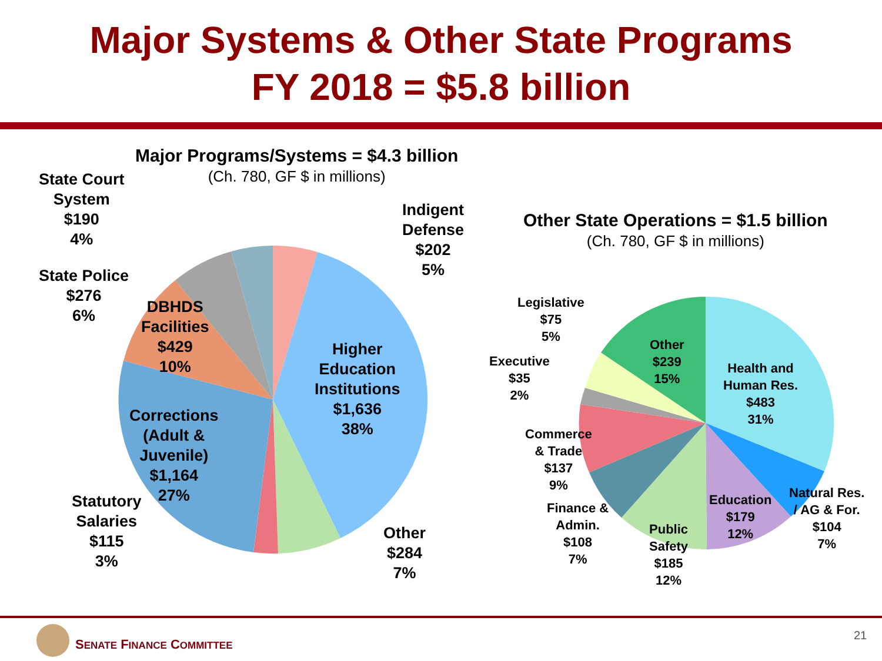Major Systems & Other State Programs
FY 2018 = $5.8 billion
Major Programs/Systems = $4.3 billion
(Ch. 780, GF $ in millions)
Other State Operations = $1.5 billion
(Ch. 780, GF $ in millions)
State Court
System
$190
4%
State Police
$276
6%
DBHDS
Facilities
$429
10%
Indigent
Defense
$202
5%
Higher
Education
Institutions
$1,636
38%
Corrections
(Adult &
Juvenile)
$1,164
27%
Statutory
Salaries
$115
3%
Other
$284
7%
Legislative
$75
5%
Executive
$35
2%
Other
$239
15%
Health and
Human Res.
$483
31%
Commerce
& Trade
$137
9%
Finance &
Admin.
$108
7%
Public
Safety
$185
12%
Education
$179
12%
Natural Res.
/ AG & For.
$104
7%
SENATE FINANCE COMMITTEE
21